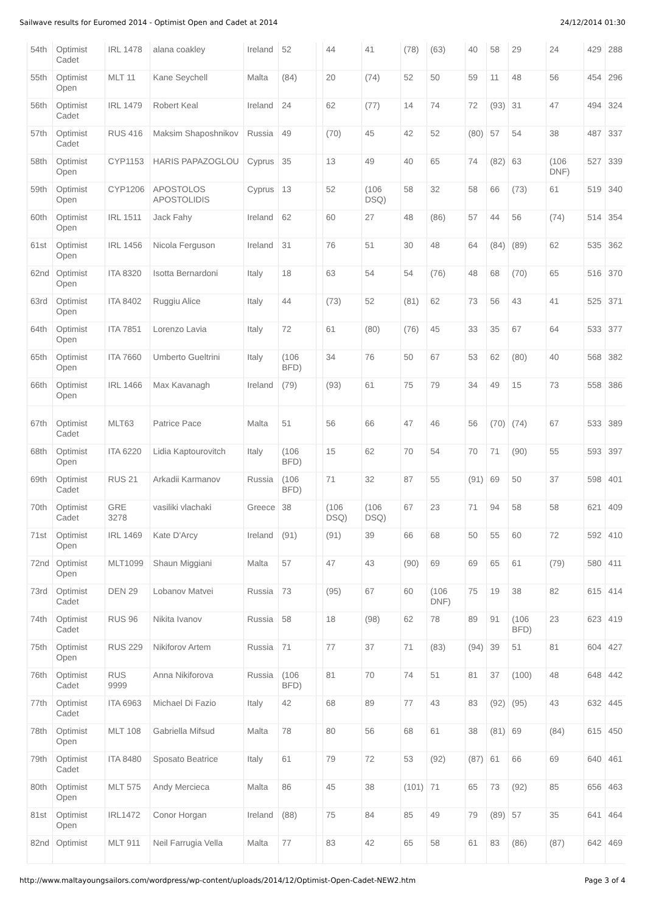Sailwave results for Euromed 2014 - Optimist Open and Cadet at 2014 24/12/2014 01:30
| 54th | Optimist Cadet | IRL 1478 | alana coakley | Ireland | 52 | | 44 | 41 | (78) | (63) | 40 | 58 | 29 | 24 | 429 | 288 |
| 55th | Optimist Open | MLT 11 | Kane Seychell | Malta | (84) | | 20 | (74) | 52 | 50 | 59 | 11 | 48 | 56 | 454 | 296 |
| 56th | Optimist Cadet | IRL 1479 | Robert Keal | Ireland | 24 | | 62 | (77) | 14 | 74 | 72 | (93) | 31 | 47 | 494 | 324 |
| 57th | Optimist Cadet | RUS 416 | Maksim Shaposhnikov | Russia | 49 | | (70) | 45 | 42 | 52 | (80) | 57 | 54 | 38 | 487 | 337 |
| 58th | Optimist Open | CYP1153 | HARIS PAPAZOGLOU | Cyprus | 35 | | 13 | 49 | 40 | 65 | 74 | (82) | 63 | (106 DNF) | 527 | 339 |
| 59th | Optimist Open | CYP1206 | APOSTOLOS APOSTOLIDIS | Cyprus | 13 | | 52 | (106 DSQ) | 58 | 32 | 58 | 66 | (73) | 61 | 519 | 340 |
| 60th | Optimist Open | IRL 1511 | Jack Fahy | Ireland | 62 | | 60 | 27 | 48 | (86) | 57 | 44 | 56 | (74) | 514 | 354 |
| 61st | Optimist Open | IRL 1456 | Nicola Ferguson | Ireland | 31 | | 76 | 51 | 30 | 48 | 64 | (84) | (89) | 62 | 535 | 362 |
| 62nd | Optimist Open | ITA 8320 | Isotta Bernardoni | Italy | 18 | | 63 | 54 | 54 | (76) | 48 | 68 | (70) | 65 | 516 | 370 |
| 63rd | Optimist Open | ITA 8402 | Ruggiu Alice | Italy | 44 | | (73) | 52 | (81) | 62 | 73 | 56 | 43 | 41 | 525 | 371 |
| 64th | Optimist Open | ITA 7851 | Lorenzo Lavia | Italy | 72 | | 61 | (80) | (76) | 45 | 33 | 35 | 67 | 64 | 533 | 377 |
| 65th | Optimist Open | ITA 7660 | Umberto Gueltrini | Italy | (106 BFD) | | 34 | 76 | 50 | 67 | 53 | 62 | (80) | 40 | 568 | 382 |
| 66th | Optimist Open | IRL 1466 | Max Kavanagh | Ireland | (79) | | (93) | 61 | 75 | 79 | 34 | 49 | 15 | 73 | 558 | 386 |
| 67th | Optimist Cadet | MLT63 | Patrice Pace | Malta | 51 | | 56 | 66 | 47 | 46 | 56 | (70) | (74) | 67 | 533 | 389 |
| 68th | Optimist Open | ITA 6220 | Lidia Kaptourovitch | Italy | (106 BFD) | | 15 | 62 | 70 | 54 | 70 | 71 | (90) | 55 | 593 | 397 |
| 69th | Optimist Cadet | RUS 21 | Arkadii Karmanov | Russia | (106 BFD) | | 71 | 32 | 87 | 55 | (91) | 69 | 50 | 37 | 598 | 401 |
| 70th | Optimist Cadet | GRE 3278 | vasiliki vlachaki | Greece | 38 | | (106 DSQ) | (106 DSQ) | 67 | 23 | 71 | 94 | 58 | 58 | 621 | 409 |
| 71st | Optimist Open | IRL 1469 | Kate D'Arcy | Ireland | (91) | | (91) | 39 | 66 | 68 | 50 | 55 | 60 | 72 | 592 | 410 |
| 72nd | Optimist Open | MLT1099 | Shaun Miggiani | Malta | 57 | | 47 | 43 | (90) | 69 | 69 | 65 | 61 | (79) | 580 | 411 |
| 73rd | Optimist Cadet | DEN 29 | Lobanov Matvei | Russia | 73 | | (95) | 67 | 60 | (106 DNF) | 75 | 19 | 38 | 82 | 615 | 414 |
| 74th | Optimist Cadet | RUS 96 | Nikita Ivanov | Russia | 58 | | 18 | (98) | 62 | 78 | 89 | 91 | (106 BFD) | 23 | 623 | 419 |
| 75th | Optimist Open | RUS 229 | Nikiforov Artem | Russia | 71 | | 77 | 37 | 71 | (83) | (94) | 39 | 51 | 81 | 604 | 427 |
| 76th | Optimist Cadet | RUS 9999 | Anna Nikiforova | Russia | (106 BFD) | | 81 | 70 | 74 | 51 | 81 | 37 | (100) | 48 | 648 | 442 |
| 77th | Optimist Cadet | ITA 6963 | Michael Di Fazio | Italy | 42 | | 68 | 89 | 77 | 43 | 83 | (92) | (95) | 43 | 632 | 445 |
| 78th | Optimist Open | MLT 108 | Gabriella Mifsud | Malta | 78 | | 80 | 56 | 68 | 61 | 38 | (81) | 69 | (84) | 615 | 450 |
| 79th | Optimist Cadet | ITA 8480 | Sposato Beatrice | Italy | 61 | | 79 | 72 | 53 | (92) | (87) | 61 | 66 | 69 | 640 | 461 |
| 80th | Optimist Open | MLT 575 | Andy Mercieca | Malta | 86 | | 45 | 38 | (101) | 71 | 65 | 73 | (92) | 85 | 656 | 463 |
| 81st | Optimist Open | IRL1472 | Conor Horgan | Ireland | (88) | | 75 | 84 | 85 | 49 | 79 | (89) | 57 | 35 | 641 | 464 |
| 82nd | Optimist | MLT 911 | Neil Farrugia Vella | Malta | 77 | | 83 | 42 | 65 | 58 | 61 | 83 | (86) | (87) | 642 | 469 |
http://www.maltayoungsailors.com/wordpress/wp-content/uploads/2014/12/Optimist-Open-Cadet-NEW2.htm Page 3 of 4